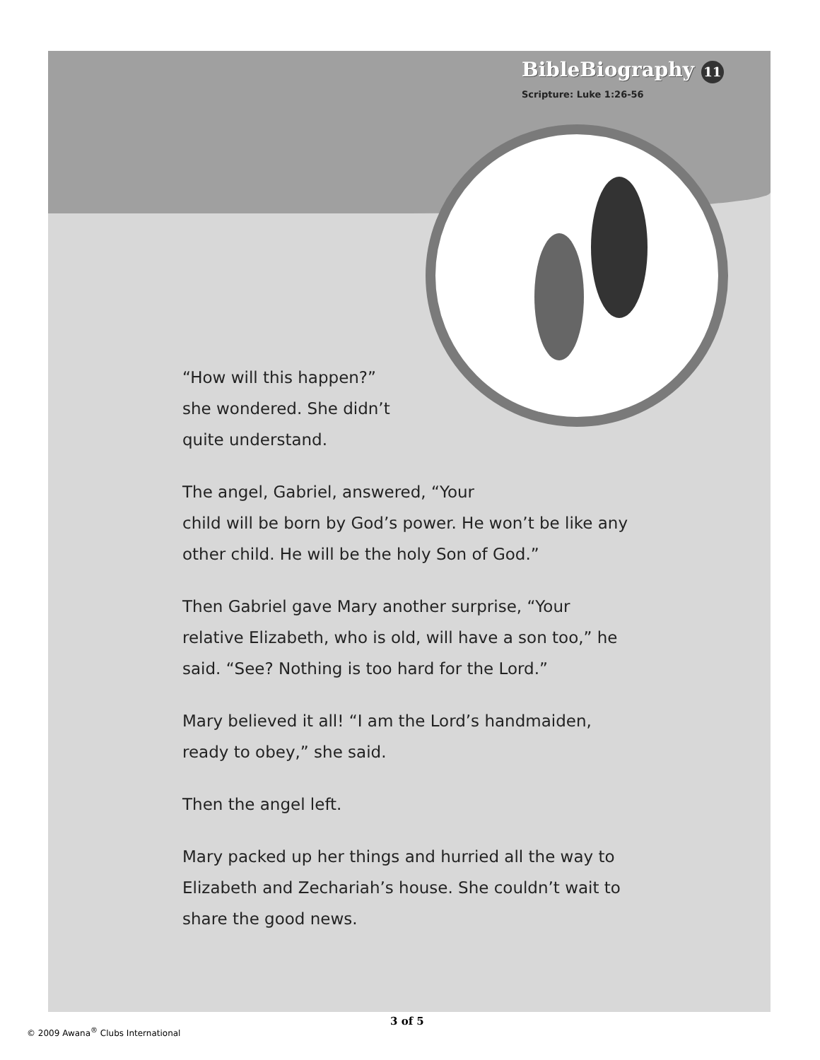BibleBiography 11
Scripture: Luke 1:26-56
“How will this happen?”
she wondered. She didn’t
quite understand.
The angel, Gabriel, answered, “Your
child will be born by God’s power. He won’t be like any other child. He will be the holy Son of God.”
Then Gabriel gave Mary another surprise, “Your relative Elizabeth, who is old, will have a son too,” he said. “See? Nothing is too hard for the Lord.”
Mary believed it all! “I am the Lord’s handmaiden, ready to obey,” she said.
Then the angel left.
Mary packed up her things and hurried all the way to Elizabeth and Zechariah’s house. She couldn’t wait to share the good news.
3 of 5
© 2009 Awana<sup>®</sup> Clubs International